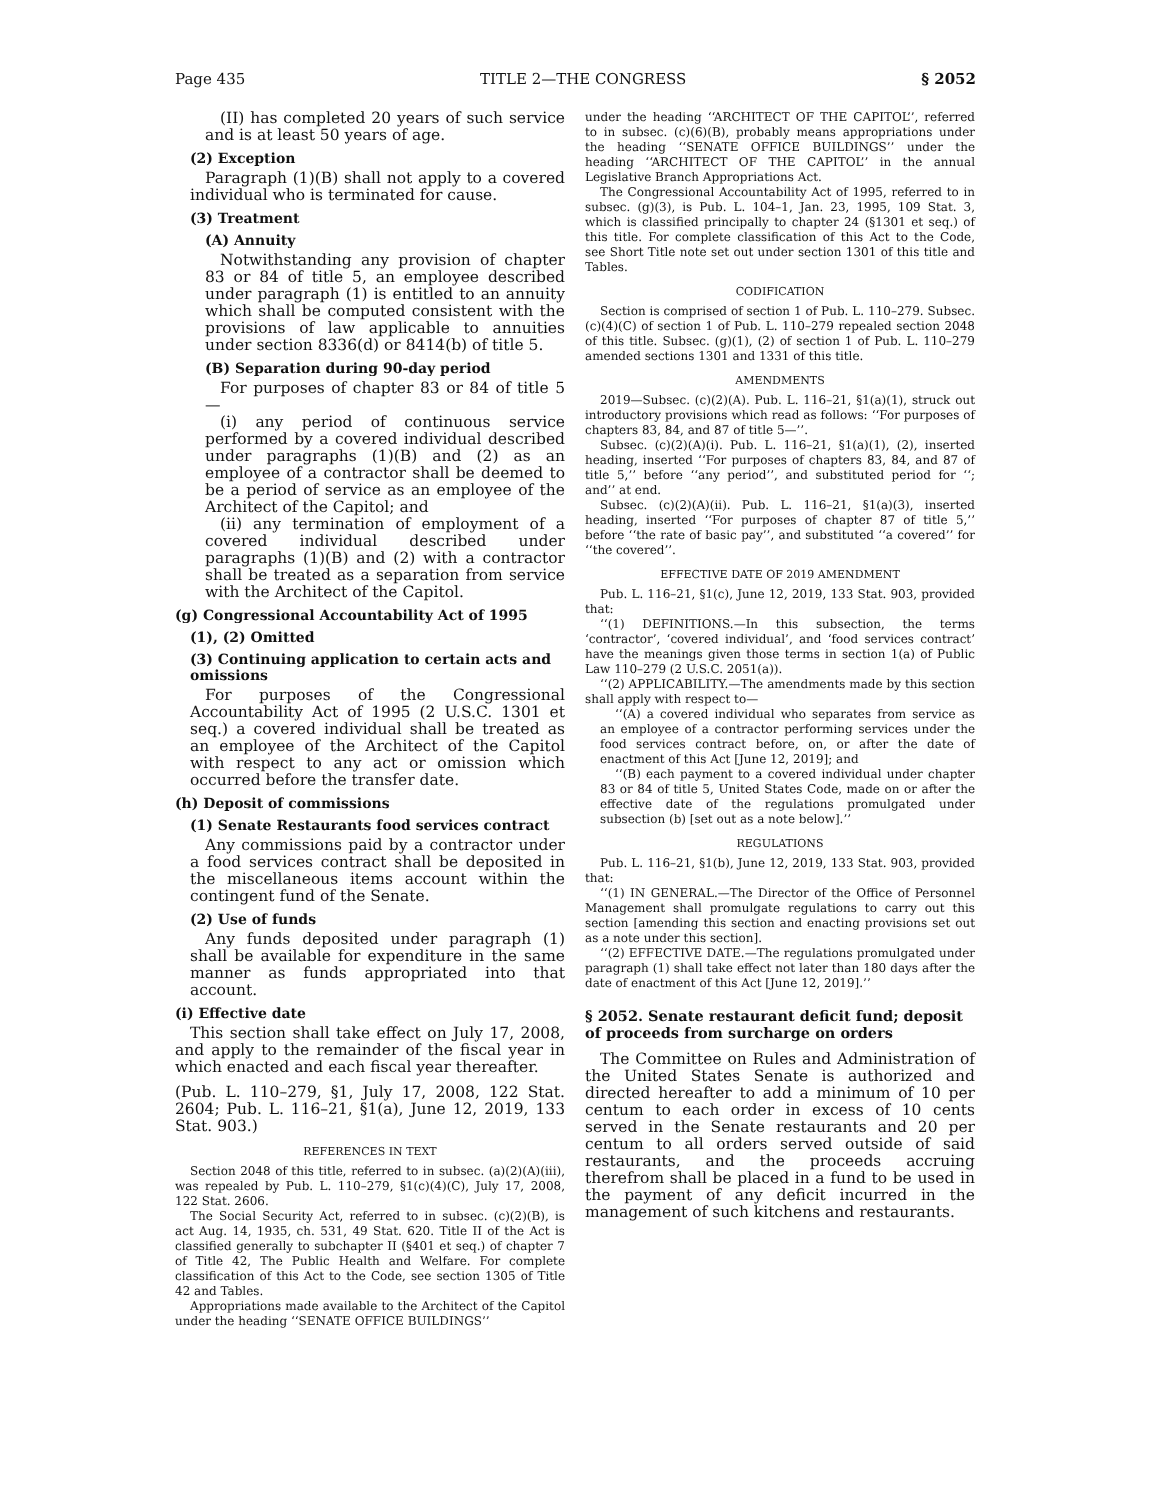Page 435 TITLE 2—THE CONGRESS § 2052
(II) has completed 20 years of such service and is at least 50 years of age.
(2) Exception
Paragraph (1)(B) shall not apply to a covered individual who is terminated for cause.
(3) Treatment
(A) Annuity
Notwithstanding any provision of chapter 83 or 84 of title 5, an employee described under paragraph (1) is entitled to an annuity which shall be computed consistent with the provisions of law applicable to annuities under section 8336(d) or 8414(b) of title 5.
(B) Separation during 90-day period
For purposes of chapter 83 or 84 of title 5—
(i) any period of continuous service performed by a covered individual described under paragraphs (1)(B) and (2) as an employee of a contractor shall be deemed to be a period of service as an employee of the Architect of the Capitol; and
(ii) any termination of employment of a covered individual described under paragraphs (1)(B) and (2) with a contractor shall be treated as a separation from service with the Architect of the Capitol.
(g) Congressional Accountability Act of 1995
(1), (2) Omitted
(3) Continuing application to certain acts and omissions
For purposes of the Congressional Accountability Act of 1995 (2 U.S.C. 1301 et seq.) a covered individual shall be treated as an employee of the Architect of the Capitol with respect to any act or omission which occurred before the transfer date.
(h) Deposit of commissions
(1) Senate Restaurants food services contract
Any commissions paid by a contractor under a food services contract shall be deposited in the miscellaneous items account within the contingent fund of the Senate.
(2) Use of funds
Any funds deposited under paragraph (1) shall be available for expenditure in the same manner as funds appropriated into that account.
(i) Effective date
This section shall take effect on July 17, 2008, and apply to the remainder of the fiscal year in which enacted and each fiscal year thereafter.
(Pub. L. 110–279, §1, July 17, 2008, 122 Stat. 2604; Pub. L. 116–21, §1(a), June 12, 2019, 133 Stat. 903.)
REFERENCES IN TEXT
Section 2048 of this title, referred to in subsec. (a)(2)(A)(iii), was repealed by Pub. L. 110–279, §1(c)(4)(C), July 17, 2008, 122 Stat. 2606.
The Social Security Act, referred to in subsec. (c)(2)(B), is act Aug. 14, 1935, ch. 531, 49 Stat. 620. Title II of the Act is classified generally to subchapter II (§401 et seq.) of chapter 7 of Title 42, The Public Health and Welfare. For complete classification of this Act to the Code, see section 1305 of Title 42 and Tables.
Appropriations made available to the Architect of the Capitol under the heading ‘‘SENATE OFFICE BUILDINGS’’
under the heading ‘‘ARCHITECT OF THE CAPITOL’’, referred to in subsec. (c)(6)(B), probably means appropriations under the heading ‘‘SENATE OFFICE BUILDINGS’’ under the heading ‘‘ARCHITECT OF THE CAPITOL’’ in the annual Legislative Branch Appropriations Act.
The Congressional Accountability Act of 1995, referred to in subsec. (g)(3), is Pub. L. 104–1, Jan. 23, 1995, 109 Stat. 3, which is classified principally to chapter 24 (§1301 et seq.) of this title. For complete classification of this Act to the Code, see Short Title note set out under section 1301 of this title and Tables.
CODIFICATION
Section is comprised of section 1 of Pub. L. 110–279. Subsec. (c)(4)(C) of section 1 of Pub. L. 110–279 repealed section 2048 of this title. Subsec. (g)(1), (2) of section 1 of Pub. L. 110–279 amended sections 1301 and 1331 of this title.
AMENDMENTS
2019—Subsec. (c)(2)(A). Pub. L. 116–21, §1(a)(1), struck out introductory provisions which read as follows: ‘‘For purposes of chapters 83, 84, and 87 of title 5—’’.
Subsec. (c)(2)(A)(i). Pub. L. 116–21, §1(a)(1), (2), inserted heading, inserted ‘‘For purposes of chapters 83, 84, and 87 of title 5,’’ before ‘‘any period’’, and substituted period for ‘‘; and’’ at end.
Subsec. (c)(2)(A)(ii). Pub. L. 116–21, §1(a)(3), inserted heading, inserted ‘‘For purposes of chapter 87 of title 5,’’ before ‘‘the rate of basic pay’’, and substituted ‘‘a covered’’ for ‘‘the covered’’.
EFFECTIVE DATE OF 2019 AMENDMENT
Pub. L. 116–21, §1(c), June 12, 2019, 133 Stat. 903, provided that:
‘‘(1) DEFINITIONS.—In this subsection, the terms ‘contractor’, ‘covered individual’, and ‘food services contract’ have the meanings given those terms in section 1(a) of Public Law 110–279 (2 U.S.C. 2051(a)).
‘‘(2) APPLICABILITY.—The amendments made by this section shall apply with respect to—
‘‘(A) a covered individual who separates from service as an employee of a contractor performing services under the food services contract before, on, or after the date of enactment of this Act [June 12, 2019]; and
‘‘(B) each payment to a covered individual under chapter 83 or 84 of title 5, United States Code, made on or after the effective date of the regulations promulgated under subsection (b) [set out as a note below].’’
REGULATIONS
Pub. L. 116–21, §1(b), June 12, 2019, 133 Stat. 903, provided that:
‘‘(1) IN GENERAL.—The Director of the Office of Personnel Management shall promulgate regulations to carry out this section [amending this section and enacting provisions set out as a note under this section].
‘‘(2) EFFECTIVE DATE.—The regulations promulgated under paragraph (1) shall take effect not later than 180 days after the date of enactment of this Act [June 12, 2019].’’
§ 2052. Senate restaurant deficit fund; deposit of proceeds from surcharge on orders
The Committee on Rules and Administration of the United States Senate is authorized and directed hereafter to add a minimum of 10 per centum to each order in excess of 10 cents served in the Senate restaurants and 20 per centum to all orders served outside of said restaurants, and the proceeds accruing therefrom shall be placed in a fund to be used in the payment of any deficit incurred in the management of such kitchens and restaurants.